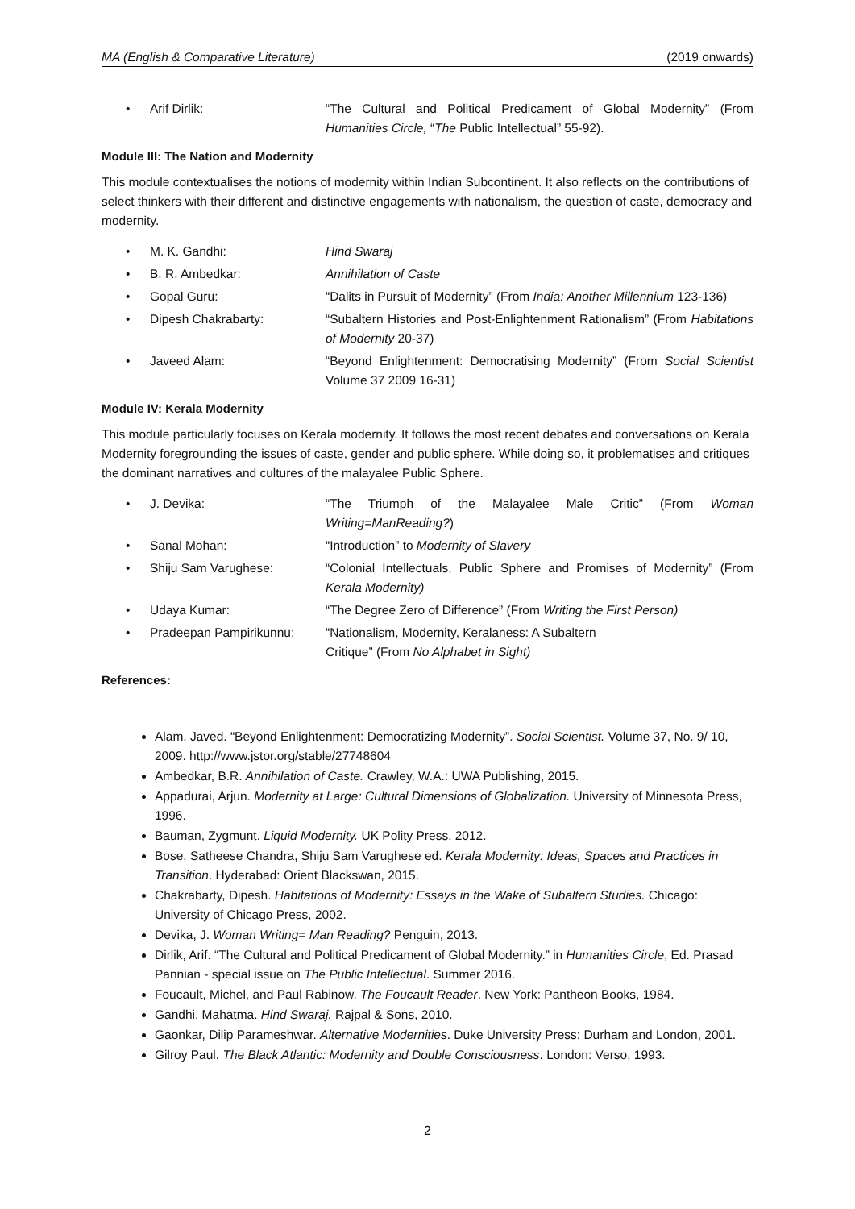MA (English & Comparative Literature) (2019 onwards)
• Arif Dirlik: “The Cultural and Political Predicament of Global Modernity” (From Humanities Circle, “The Public Intellectual” 55-92).
Module III: The Nation and Modernity
This module contextualises the notions of modernity within Indian Subcontinent. It also reflects on the contributions of select thinkers with their different and distinctive engagements with nationalism, the question of caste, democracy and modernity.
• M. K. Gandhi: Hind Swaraj
• B. R. Ambedkar: Annihilation of Caste
• Gopal Guru: “Dalits in Pursuit of Modernity” (From India: Another Millennium 123-136)
• Dipesh Chakrabarty: “Subaltern Histories and Post-Enlightenment Rationalism” (From Habitations of Modernity 20-37)
• Javeed Alam: “Beyond Enlightenment: Democratising Modernity” (From Social Scientist Volume 37 2009 16-31)
Module IV: Kerala Modernity
This module particularly focuses on Kerala modernity. It follows the most recent debates and conversations on Kerala Modernity foregrounding the issues of caste, gender and public sphere. While doing so, it problematises and critiques the dominant narratives and cultures of the malayalee Public Sphere.
• J. Devika: “The Triumph of the Malayalee Male Critic” (From Woman Writing=ManReading?)
• Sanal Mohan: “Introduction” to Modernity of Slavery
• Shiju Sam Varughese: “Colonial Intellectuals, Public Sphere and Promises of Modernity” (From Kerala Modernity)
• Udaya Kumar: “The Degree Zero of Difference” (From Writing the First Person)
• Pradeepan Pampirikunnu: “Nationalism, Modernity, Keralaness: A Subaltern
Critique” (From No Alphabet in Sight)
References:
Alam, Javed. “Beyond Enlightenment: Democratizing Modernity”. Social Scientist. Volume 37, No. 9/ 10, 2009. http://www.jstor.org/stable/27748604
Ambedkar, B.R. Annihilation of Caste. Crawley, W.A.: UWA Publishing, 2015.
Appadurai, Arjun. Modernity at Large: Cultural Dimensions of Globalization. University of Minnesota Press, 1996.
Bauman, Zygmunt. Liquid Modernity. UK Polity Press, 2012.
Bose, Satheese Chandra, Shiju Sam Varughese ed. Kerala Modernity: Ideas, Spaces and Practices in Transition. Hyderabad: Orient Blackswan, 2015.
Chakrabarty, Dipesh. Habitations of Modernity: Essays in the Wake of Subaltern Studies. Chicago: University of Chicago Press, 2002.
Devika, J. Woman Writing= Man Reading? Penguin, 2013.
Dirlik, Arif. “The Cultural and Political Predicament of Global Modernity.” in Humanities Circle, Ed. Prasad Pannian - special issue on The Public Intellectual. Summer 2016.
Foucault, Michel, and Paul Rabinow. The Foucault Reader. New York: Pantheon Books, 1984.
Gandhi, Mahatma. Hind Swaraj. Rajpal & Sons, 2010.
Gaonkar, Dilip Parameshwar. Alternative Modernities. Duke University Press: Durham and London, 2001.
Gilroy Paul. The Black Atlantic: Modernity and Double Consciousness. London: Verso, 1993.
2